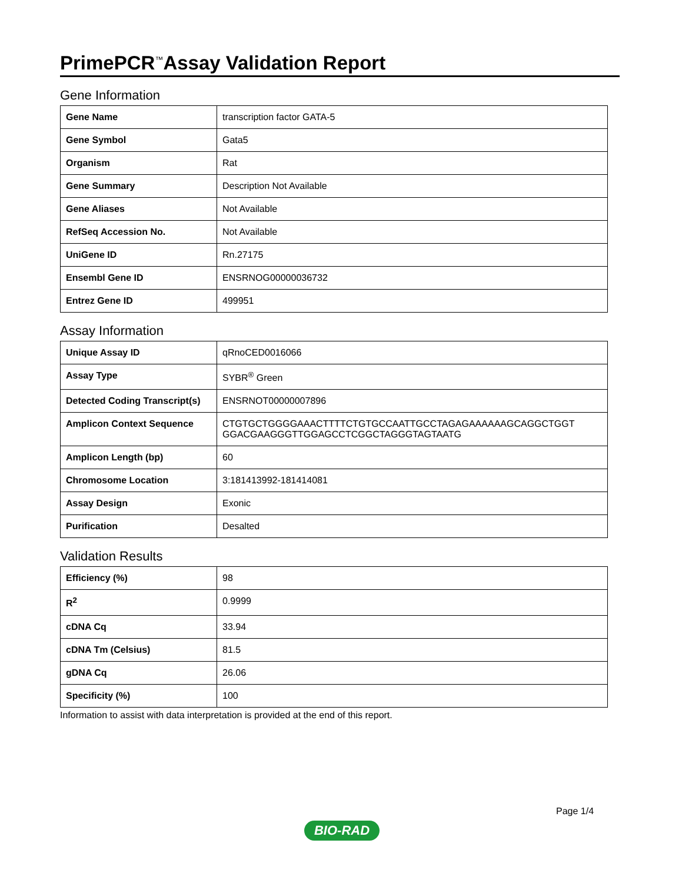PrimePCR<sup>™</sup>Assay Validation Report
Gene Information
| Gene Name | transcription factor GATA-5 |
| Gene Symbol | Gata5 |
| Organism | Rat |
| Gene Summary | Description Not Available |
| Gene Aliases | Not Available |
| RefSeq Accession No. | Not Available |
| UniGene ID | Rn.27175 |
| Ensembl Gene ID | ENSRNOG00000036732 |
| Entrez Gene ID | 499951 |
Assay Information
| Unique Assay ID | qRnoCED0016066 |
| Assay Type | SYBR<sup>®</sup> Green |
| Detected Coding Transcript(s) | ENSRNOT00000007896 |
| Amplicon Context Sequence | CTGTGCTGGGGAAACTTTTCTGTGCCAATTGCCTAGAGAAAAAAGCAGGCTGGT GGACGAAGGGTTGGAGCCTCGGCTAGGGTAGTAATG |
| Amplicon Length (bp) | 60 |
| Chromosome Location | 3:181413992-181414081 |
| Assay Design | Exonic |
| Purification | Desalted |
Validation Results
| Efficiency (%) | 98 |
| R<sup>2</sup> | 0.9999 |
| cDNA Cq | 33.94 |
| cDNA Tm (Celsius) | 81.5 |
| gDNA Cq | 26.06 |
| Specificity (%) | 100 |
Information to assist with data interpretation is provided at the end of this report.
Page 1/4
BIO-RAD